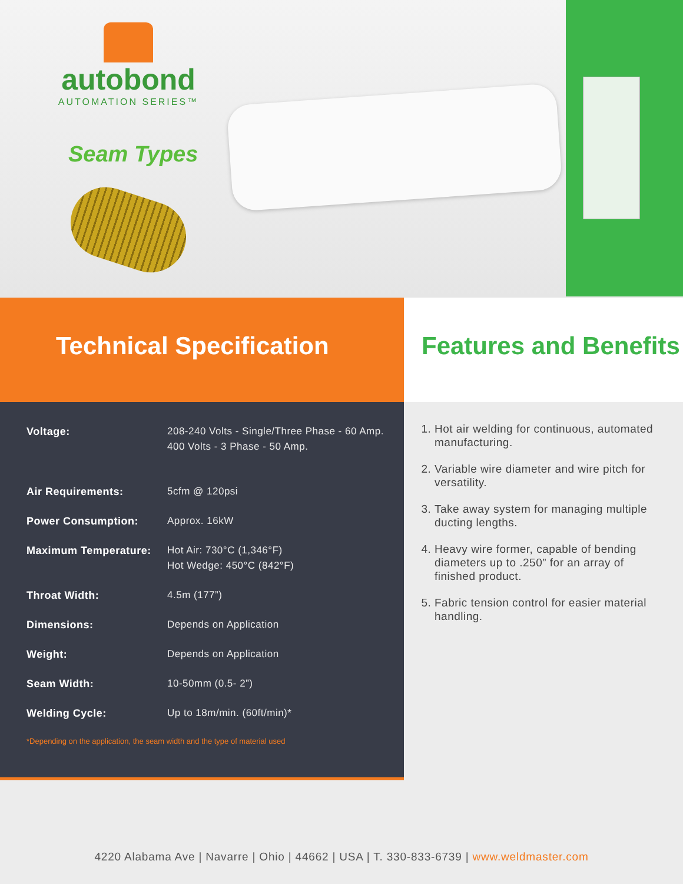autobond
AUTOMATION SERIES™
Seam Types
Technical Specification Features and Benefits
| Voltage: | 208-240 Volts - Single/Three Phase - 60 Amp. 400 Volts - 3 Phase - 50 Amp. |
| Air Requirements: | 5cfm @ 120psi |
| Power Consumption: | Approx. 16kW |
| Maximum Temperature: | Hot Air: 730°C (1,346°F) Hot Wedge: 450°C (842°F) |
| Throat Width: | 4.5m (177”) |
| Dimensions: | Depends on Application |
| Weight: | Depends on Application |
| Seam Width: | 10-50mm (0.5- 2”) |
| Welding Cycle: | Up to 18m/min. (60ft/min)* |
*Depending on the application, the seam width and the type of material used
1. Hot air welding for continuous, automated manufacturing.
2. Variable wire diameter and wire pitch for versatility.
3. Take away system for managing multiple ducting lengths.
4. Heavy wire former, capable of bending diameters up to .250” for an array of finished product.
5. Fabric tension control for easier material handling.
4220 Alabama Ave | Navarre | Ohio | 44662 | USA | T. 330-833-6739 | www.weldmaster.com